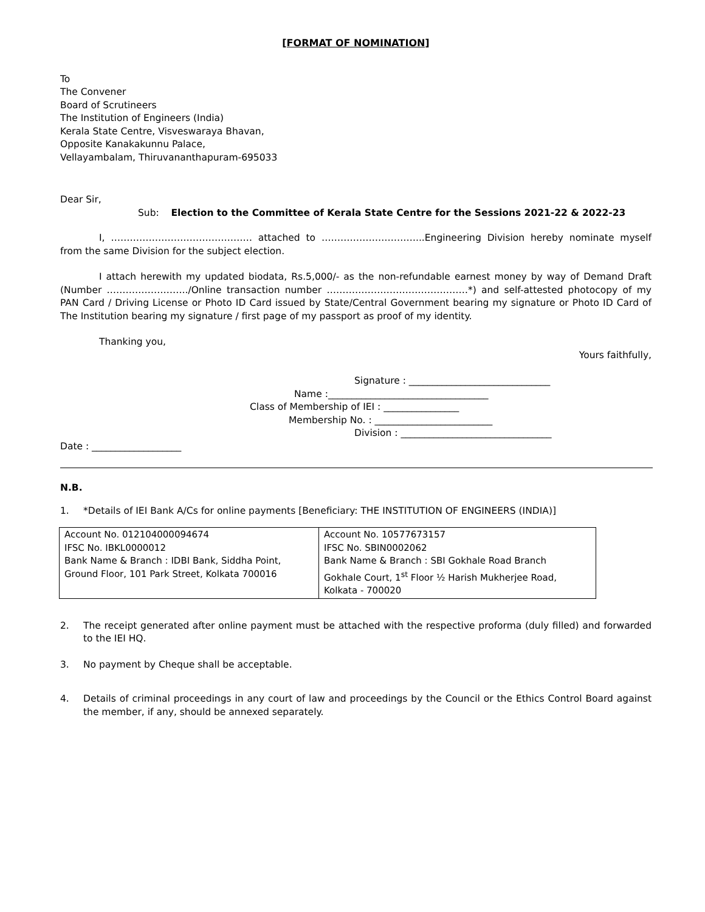[FORMAT OF NOMINATION]
To
The Convener
Board of Scrutineers
The Institution of Engineers (India)
Kerala State Centre, Visveswaraya Bhavan,
Opposite Kanakakunnu Palace,
Vellayambalam, Thiruvananthapuram-695033
Dear Sir,
Sub: Election to the Committee of Kerala State Centre for the Sessions 2021-22 & 2022-23
I, ……………………………………… attached to …………………………...Engineering Division hereby nominate myself from the same Division for the subject election.
I attach herewith my updated biodata, Rs.5,000/- as the non-refundable earnest money by way of Demand Draft (Number ……………………../Online transaction number ………………………………………*) and self-attested photocopy of my PAN Card / Driving License or Photo ID Card issued by State/Central Government bearing my signature or Photo ID Card of The Institution bearing my signature / first page of my passport as proof of my identity.
Thanking you,
Yours faithfully,
Signature : ______________________________
Name :__________________________________
Class of Membership of IEI : ________________
Membership No. : _________________________
Division : ________________________________
Date : ___________________
N.B.
1. *Details of IEI Bank A/Cs for online payments [Beneficiary: THE INSTITUTION OF ENGINEERS (INDIA)]
| Account No. 012104000094674 IFSC No. IBKL0000012 Bank Name & Branch : IDBI Bank, Siddha Point, Ground Floor, 101 Park Street, Kolkata 700016 | Account No. 10577673157 IFSC No. SBIN0002062 Bank Name & Branch : SBI Gokhale Road Branch Gokhale Court, 1<sup>st</sup> Floor ½ Harish Mukherjee Road, Kolkata - 700020 |
2. The receipt generated after online payment must be attached with the respective proforma (duly filled) and forwarded to the IEI HQ.
3. No payment by Cheque shall be acceptable.
4. Details of criminal proceedings in any court of law and proceedings by the Council or the Ethics Control Board against the member, if any, should be annexed separately.